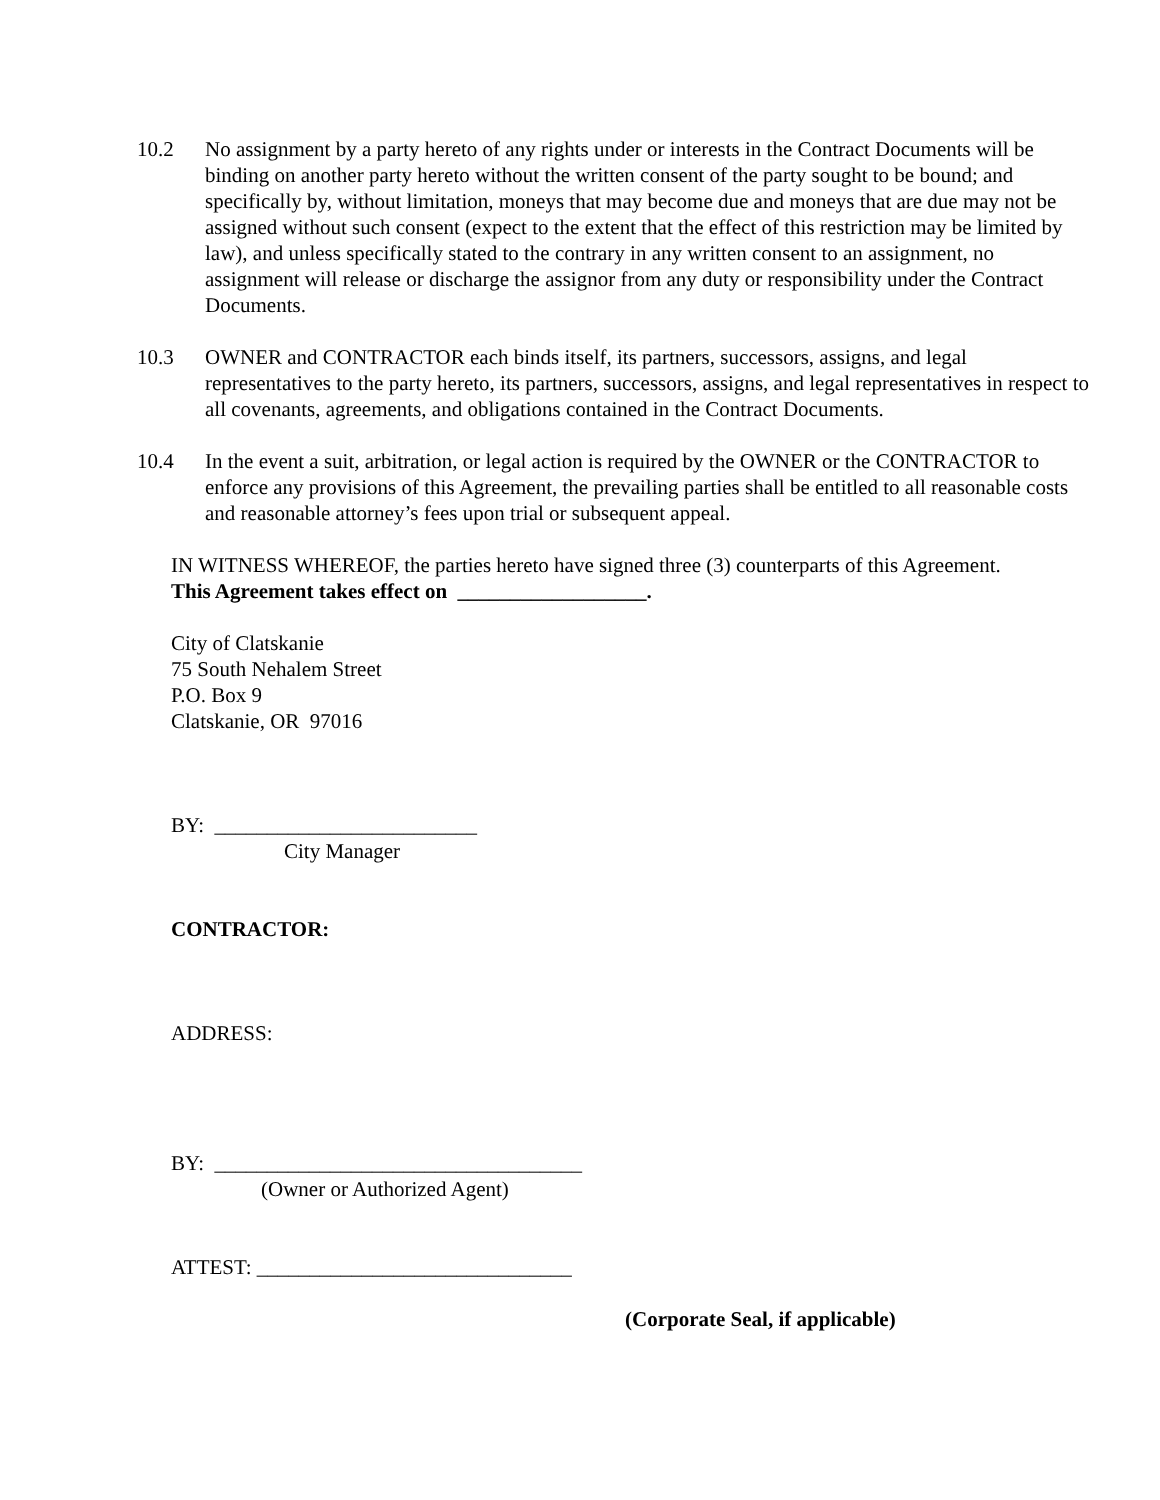10.2 No assignment by a party hereto of any rights under or interests in the Contract Documents will be binding on another party hereto without the written consent of the party sought to be bound; and specifically by, without limitation, moneys that may become due and moneys that are due may not be assigned without such consent (expect to the extent that the effect of this restriction may be limited by law), and unless specifically stated to the contrary in any written consent to an assignment, no assignment will release or discharge the assignor from any duty or responsibility under the Contract Documents.
10.3 OWNER and CONTRACTOR each binds itself, its partners, successors, assigns, and legal representatives to the party hereto, its partners, successors, assigns, and legal representatives in respect to all covenants, agreements, and obligations contained in the Contract Documents.
10.4 In the event a suit, arbitration, or legal action is required by the OWNER or the CONTRACTOR to enforce any provisions of this Agreement, the prevailing parties shall be entitled to all reasonable costs and reasonable attorney’s fees upon trial or subsequent appeal.
IN WITNESS WHEREOF, the parties hereto have signed three (3) counterparts of this Agreement.
This Agreement takes effect on __________________.
City of Clatskanie
75 South Nehalem Street
P.O. Box 9
Clatskanie, OR 97016
BY: _________________________
City Manager
CONTRACTOR:
ADDRESS:
BY: ___________________________________
(Owner or Authorized Agent)
ATTEST: ______________________________
(Corporate Seal, if applicable)